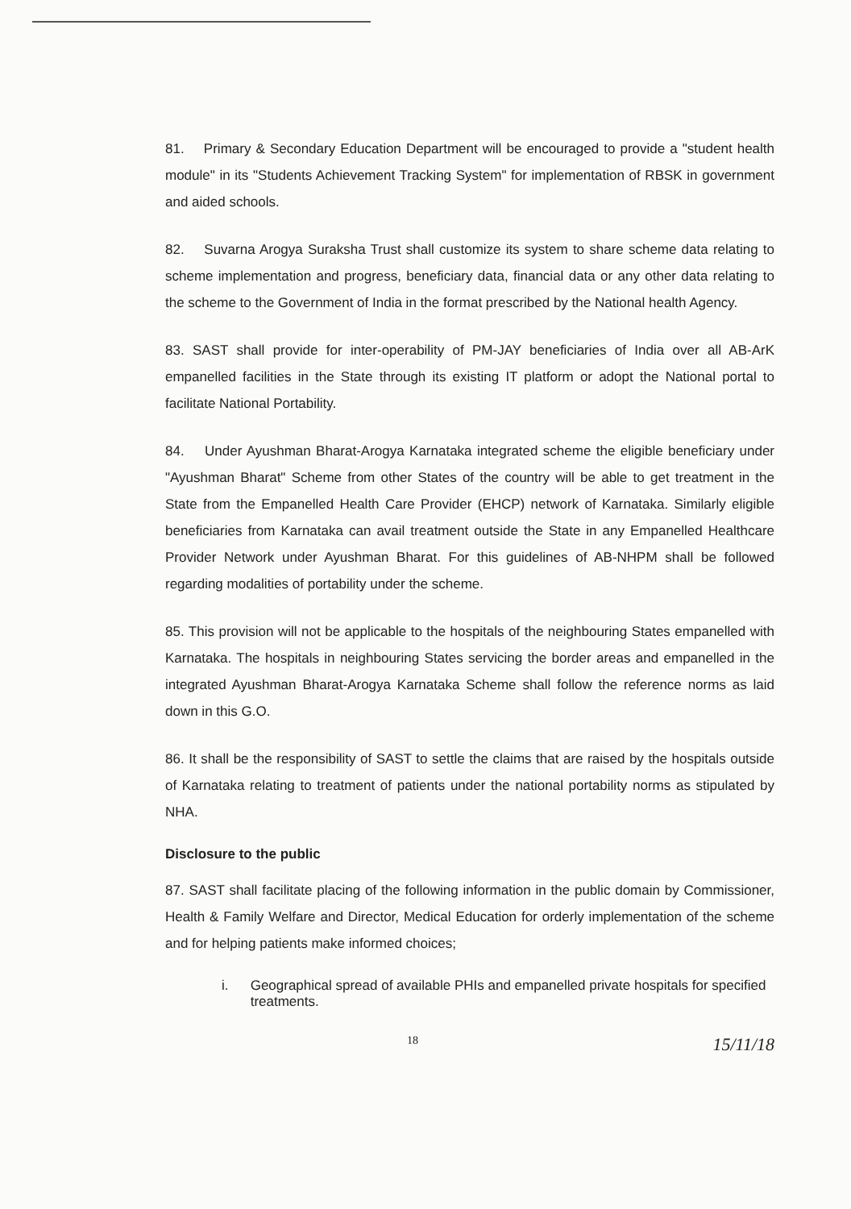81. Primary & Secondary Education Department will be encouraged to provide a "student health module" in its "Students Achievement Tracking System" for implementation of RBSK in government and aided schools.
82. Suvarna Arogya Suraksha Trust shall customize its system to share scheme data relating to scheme implementation and progress, beneficiary data, financial data or any other data relating to the scheme to the Government of India in the format prescribed by the National health Agency.
83. SAST shall provide for inter-operability of PM-JAY beneficiaries of India over all AB-ArK empanelled facilities in the State through its existing IT platform or adopt the National portal to facilitate National Portability.
84. Under Ayushman Bharat-Arogya Karnataka integrated scheme the eligible beneficiary under "Ayushman Bharat" Scheme from other States of the country will be able to get treatment in the State from the Empanelled Health Care Provider (EHCP) network of Karnataka. Similarly eligible beneficiaries from Karnataka can avail treatment outside the State in any Empanelled Healthcare Provider Network under Ayushman Bharat. For this guidelines of AB-NHPM shall be followed regarding modalities of portability under the scheme.
85. This provision will not be applicable to the hospitals of the neighbouring States empanelled with Karnataka. The hospitals in neighbouring States servicing the border areas and empanelled in the integrated Ayushman Bharat-Arogya Karnataka Scheme shall follow the reference norms as laid down in this G.O.
86. It shall be the responsibility of SAST to settle the claims that are raised by the hospitals outside of Karnataka relating to treatment of patients under the national portability norms as stipulated by NHA.
Disclosure to the public
87. SAST shall facilitate placing of the following information in the public domain by Commissioner, Health & Family Welfare and Director, Medical Education for orderly implementation of the scheme and for helping patients make informed choices;
i. Geographical spread of available PHIs and empanelled private hospitals for specified treatments.
18 15/11/18